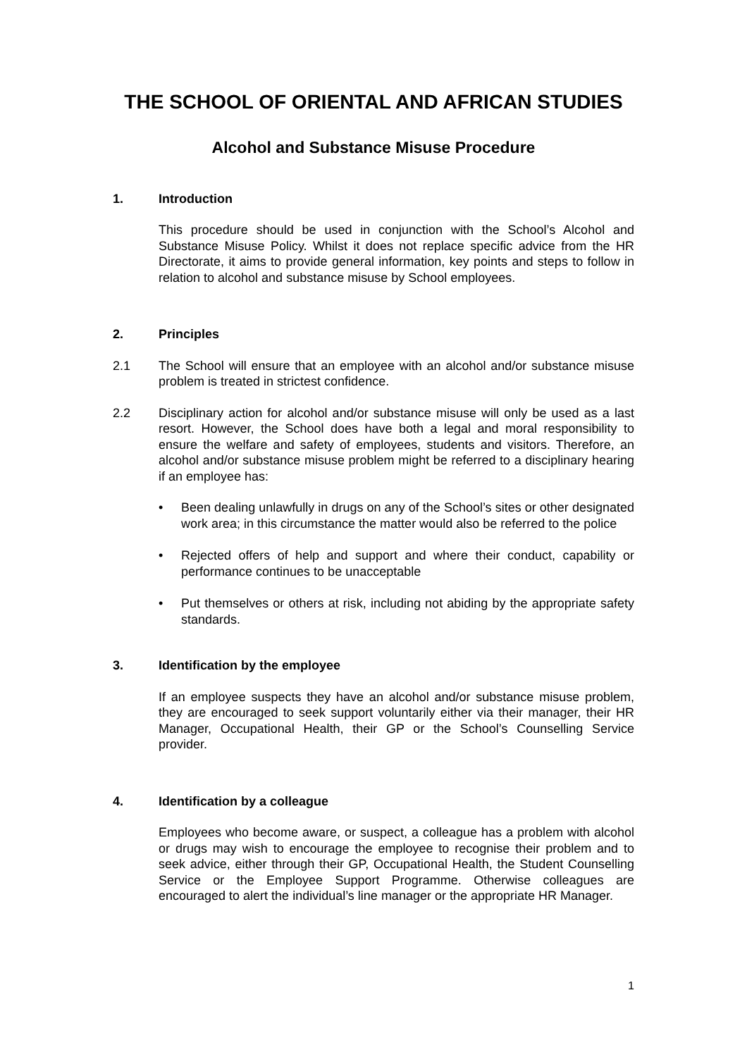THE SCHOOL OF ORIENTAL AND AFRICAN STUDIES
Alcohol and Substance Misuse Procedure
1. Introduction
This procedure should be used in conjunction with the School’s Alcohol and Substance Misuse Policy. Whilst it does not replace specific advice from the HR Directorate, it aims to provide general information, key points and steps to follow in relation to alcohol and substance misuse by School employees.
2. Principles
2.1 The School will ensure that an employee with an alcohol and/or substance misuse problem is treated in strictest confidence.
2.2 Disciplinary action for alcohol and/or substance misuse will only be used as a last resort. However, the School does have both a legal and moral responsibility to ensure the welfare and safety of employees, students and visitors. Therefore, an alcohol and/or substance misuse problem might be referred to a disciplinary hearing if an employee has:
• Been dealing unlawfully in drugs on any of the School’s sites or other designated work area; in this circumstance the matter would also be referred to the police
• Rejected offers of help and support and where their conduct, capability or performance continues to be unacceptable
• Put themselves or others at risk, including not abiding by the appropriate safety standards.
3. Identification by the employee
If an employee suspects they have an alcohol and/or substance misuse problem, they are encouraged to seek support voluntarily either via their manager, their HR Manager, Occupational Health, their GP or the School’s Counselling Service provider.
4. Identification by a colleague
Employees who become aware, or suspect, a colleague has a problem with alcohol or drugs may wish to encourage the employee to recognise their problem and to seek advice, either through their GP, Occupational Health, the Student Counselling Service or the Employee Support Programme. Otherwise colleagues are encouraged to alert the individual’s line manager or the appropriate HR Manager.
1